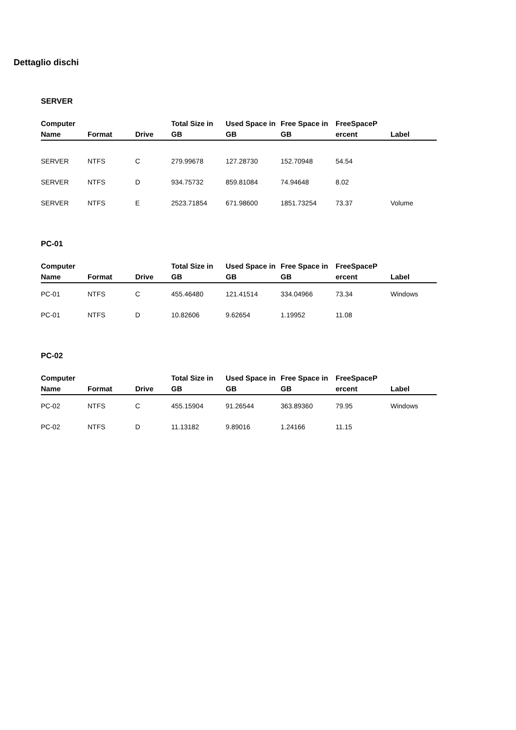Dettaglio dischi
SERVER
| Computer Name | Format | Drive | Total Size in GB | Used Space in GB | Free Space in GB | FreeSpaceP ercent | Label |
| --- | --- | --- | --- | --- | --- | --- | --- |
| SERVER | NTFS | C | 279.99678 | 127.28730 | 152.70948 | 54.54 | |
| SERVER | NTFS | D | 934.75732 | 859.81084 | 74.94648 | 8.02 | |
| SERVER | NTFS | E | 2523.71854 | 671.98600 | 1851.73254 | 73.37 | Volume |
PC-01
| Computer Name | Format | Drive | Total Size in GB | Used Space in GB | Free Space in GB | FreeSpaceP ercent | Label |
| --- | --- | --- | --- | --- | --- | --- | --- |
| PC-01 | NTFS | C | 455.46480 | 121.41514 | 334.04966 | 73.34 | Windows |
| PC-01 | NTFS | D | 10.82606 | 9.62654 | 1.19952 | 11.08 | |
PC-02
| Computer Name | Format | Drive | Total Size in GB | Used Space in GB | Free Space in GB | FreeSpaceP ercent | Label |
| --- | --- | --- | --- | --- | --- | --- | --- |
| PC-02 | NTFS | C | 455.15904 | 91.26544 | 363.89360 | 79.95 | Windows |
| PC-02 | NTFS | D | 11.13182 | 9.89016 | 1.24166 | 11.15 | |